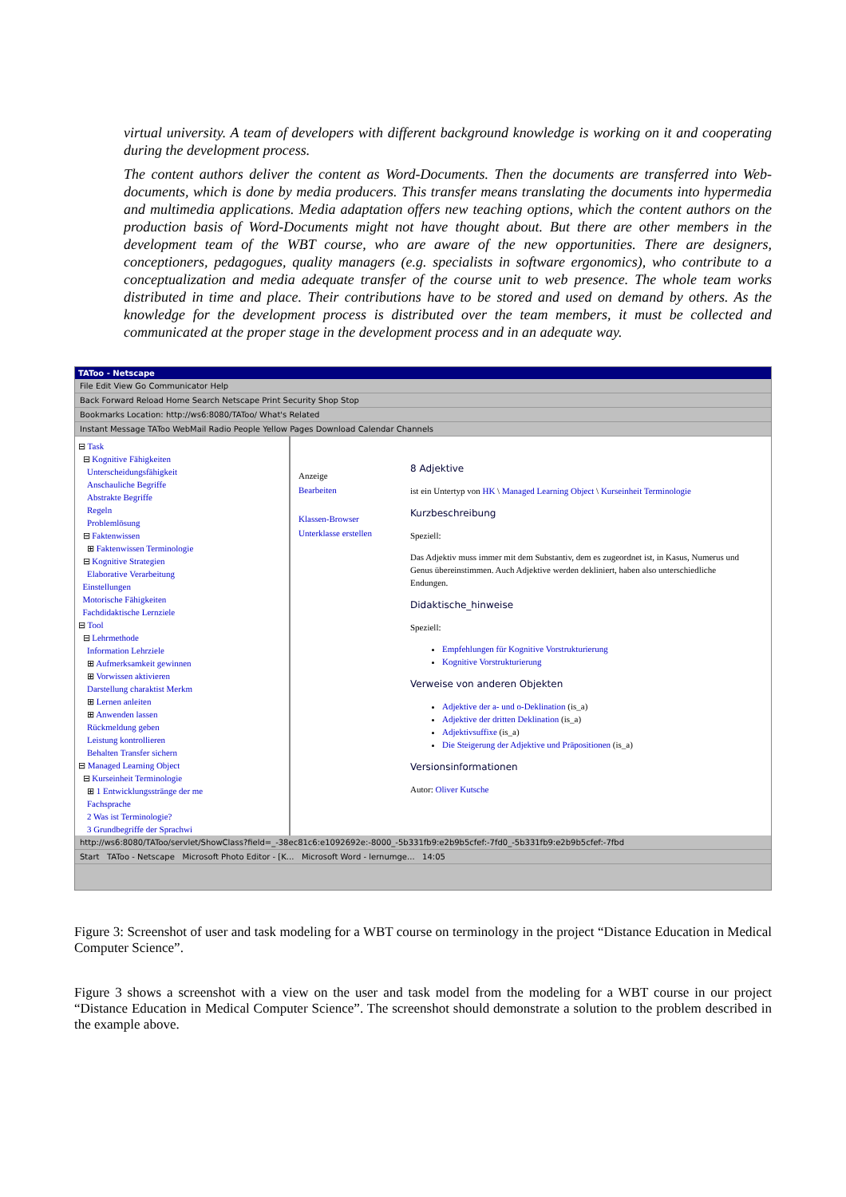virtual university. A team of developers with different background knowledge is working on it and cooperating during the development process.
The content authors deliver the content as Word-Documents. Then the documents are transferred into Web-documents, which is done by media producers. This transfer means translating the documents into hypermedia and multimedia applications. Media adaptation offers new teaching options, which the content authors on the production basis of Word-Documents might not have thought about. But there are other members in the development team of the WBT course, who are aware of the new opportunities. There are designers, conceptioners, pedagogues, quality managers (e.g. specialists in software ergonomics), who contribute to a conceptualization and media adequate transfer of the course unit to web presence. The whole team works distributed in time and place. Their contributions have to be stored and used on demand by others. As the knowledge for the development process is distributed over the team members, it must be collected and communicated at the proper stage in the development process and in an adequate way.
TAToo - Netscape
File Edit View Go Communicator Help
Back Forward Reload Home Search Netscape Print Security Shop Stop
Bookmarks Location: http://ws6:8080/TAToo/ What's Related
Instant Message TAToo WebMail Radio People Yellow Pages Download Calendar Channels
⊟ Task
⊟ Kognitive Fähigkeiten
Unterscheidungsfähigkeit
Anschauliche Begriffe
Abstrakte Begriffe
Regeln
Problemlösung
⊟ Faktenwissen
⊞ Faktenwissen Terminologie
⊟ Kognitive Strategien
Elaborative Verarbeitung
Einstellungen
Motorische Fähigkeiten
Fachdidaktische Lernziele
⊟ Tool
⊟ Lehrmethode
Information Lehrziele
⊞ Aufmerksamkeit gewinnen
⊞ Vorwissen aktivieren
Darstellung charaktist Merkm
⊞ Lernen anleiten
⊞ Anwenden lassen
Rückmeldung geben
Leistung kontrollieren
Behalten Transfer sichern
⊟ Managed Learning Object
⊟ Kurseinheit Terminologie
⊞ 1 Entwicklungsstränge der me
Fachsprache
2 Was ist Terminologie?
3 Grundbegriffe der Sprachwi
Anzeige
Bearbeiten
Klassen-Browser
Unterklasse erstellen
8 Adjektive
ist ein Untertyp von HK \ Managed Learning Object \ Kurseinheit Terminologie
Kurzbeschreibung
Speziell:
Das Adjektiv muss immer mit dem Substantiv, dem es zugeordnet ist, in Kasus, Numerus und Genus übereinstimmen. Auch Adjektive werden dekliniert, haben also unterschiedliche Endungen.
Didaktische_hinweise
Speziell:
Empfehlungen für Kognitive Vorstrukturierung
Kognitive Vorstrukturierung
Verweise von anderen Objekten
Adjektive der a- und o-Deklination (is_a)
Adjektive der dritten Deklination (is_a)
Adjektivsuffixe (is_a)
Die Steigerung der Adjektive und Präpositionen (is_a)
Versionsinformationen
Autor: Oliver Kutsche
http://ws6:8080/TAToo/servlet/ShowClass?field=_-38ec81c6:e1092692e:-8000_-5b331fb9:e2b9b5cfef:-7fd0_-5b331fb9:e2b9b5cfef:-7fbd
Start TAToo - Netscape Microsoft Photo Editor - [K... Microsoft Word - lernumge... 14:05
Figure 3: Screenshot of user and task modeling for a WBT course on terminology in the project “Distance Education in Medical Computer Science”.
Figure 3 shows a screenshot with a view on the user and task model from the modeling for a WBT course in our project “Distance Education in Medical Computer Science”. The screenshot should demonstrate a solution to the problem described in the example above.